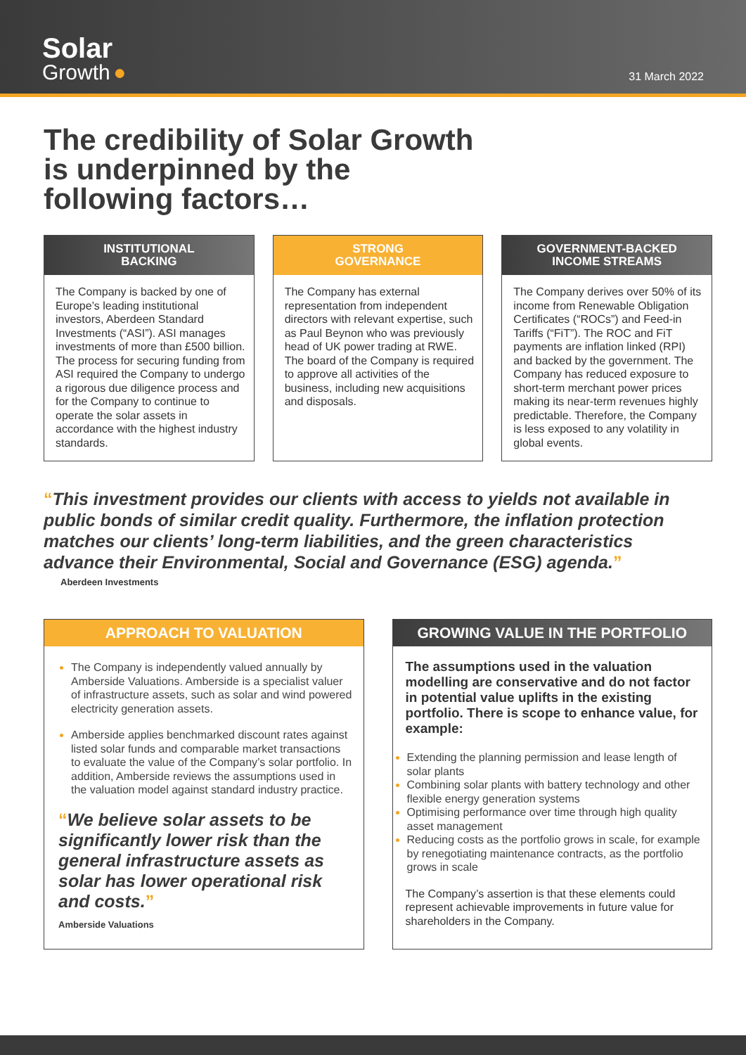Solar
Growth ●
31 March 2022
The credibility of Solar Growth is underpinned by the following factors…
INSTITUTIONAL
BACKING
The Company is backed by one of Europe’s leading institutional investors, Aberdeen Standard Investments (“ASI”). ASI manages investments of more than £500 billion. The process for securing funding from ASI required the Company to undergo a rigorous due diligence process and for the Company to continue to operate the solar assets in accordance with the highest industry standards.
STRONG
GOVERNANCE
The Company has external representation from independent directors with relevant expertise, such as Paul Beynon who was previously head of UK power trading at RWE. The board of the Company is required to approve all activities of the business, including new acquisitions and disposals.
GOVERNMENT-BACKED
INCOME STREAMS
The Company derives over 50% of its income from Renewable Obligation Certificates (“ROCs”) and Feed-in Tariffs (“FiT”). The ROC and FiT payments are inflation linked (RPI) and backed by the government. The Company has reduced exposure to short-term merchant power prices making its near-term revenues highly predictable. Therefore, the Company is less exposed to any volatility in global events.
“This investment provides our clients with access to yields not available in public bonds of similar credit quality. Furthermore, the inflation protection matches our clients’ long-term liabilities, and the green characteristics advance their Environmental, Social and Governance (ESG) agenda.”
Aberdeen Investments
APPROACH TO VALUATION
The Company is independently valued annually by Amberside Valuations. Amberside is a specialist valuer of infrastructure assets, such as solar and wind powered electricity generation assets.
Amberside applies benchmarked discount rates against listed solar funds and comparable market transactions to evaluate the value of the Company’s solar portfolio. In addition, Amberside reviews the assumptions used in the valuation model against standard industry practice.
“We believe solar assets to be significantly lower risk than the general infrastructure assets as solar has lower operational risk and costs.”
Amberside Valuations
GROWING VALUE IN THE PORTFOLIO
The assumptions used in the valuation modelling are conservative and do not factor in potential value uplifts in the existing portfolio. There is scope to enhance value, for example:
Extending the planning permission and lease length of solar plants
Combining solar plants with battery technology and other flexible energy generation systems
Optimising performance over time through high quality asset management
Reducing costs as the portfolio grows in scale, for example by renegotiating maintenance contracts, as the portfolio grows in scale
The Company’s assertion is that these elements could represent achievable improvements in future value for shareholders in the Company.